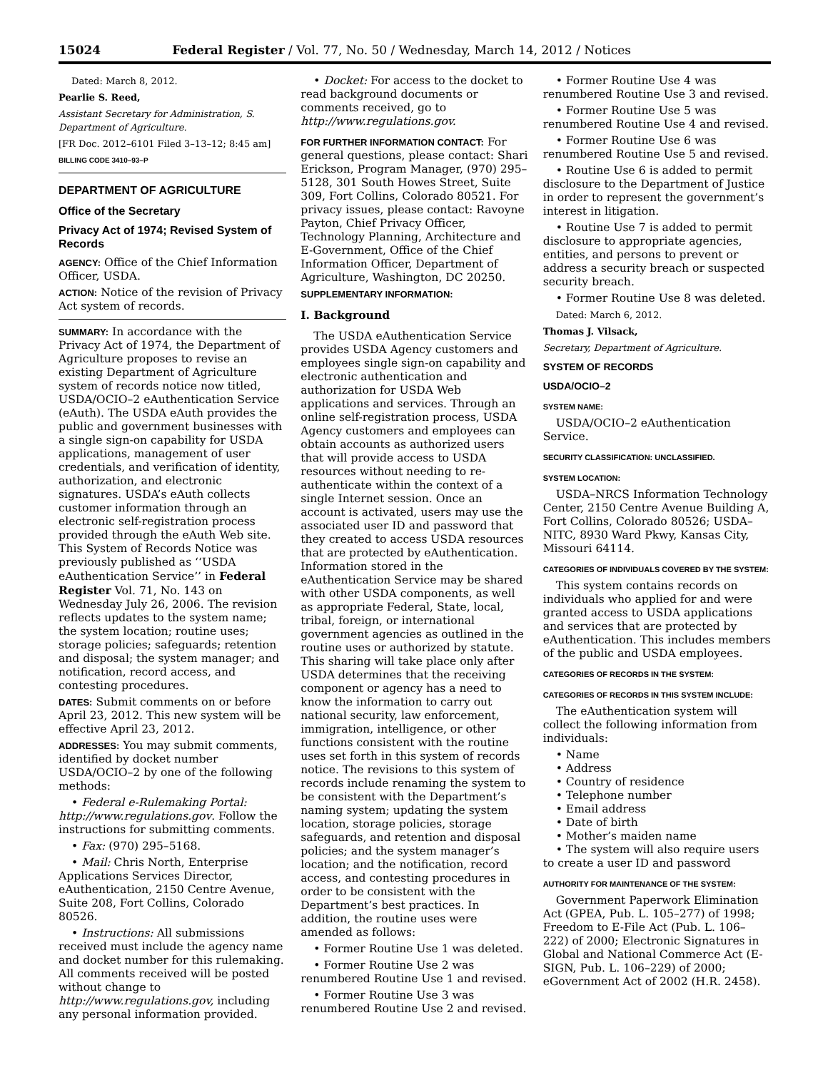15024 Federal Register / Vol. 77, No. 50 / Wednesday, March 14, 2012 / Notices
Dated: March 8, 2012.
Pearlie S. Reed,
Assistant Secretary for Administration, S. Department of Agriculture.
[FR Doc. 2012–6101 Filed 3–13–12; 8:45 am]
BILLING CODE 3410–93–P
DEPARTMENT OF AGRICULTURE
Office of the Secretary
Privacy Act of 1974; Revised System of Records
AGENCY: Office of the Chief Information Officer, USDA.
ACTION: Notice of the revision of Privacy Act system of records.
SUMMARY: In accordance with the Privacy Act of 1974, the Department of Agriculture proposes to revise an existing Department of Agriculture system of records notice now titled, USDA/OCIO–2 eAuthentication Service (eAuth). The USDA eAuth provides the public and government businesses with a single sign-on capability for USDA applications, management of user credentials, and verification of identity, authorization, and electronic signatures. USDA’s eAuth collects customer information through an electronic self-registration process provided through the eAuth Web site. This System of Records Notice was previously published as ‘‘USDA eAuthentication Service’’ in Federal Register Vol. 71, No. 143 on Wednesday July 26, 2006. The revision reflects updates to the system name; the system location; routine uses; storage policies; safeguards; retention and disposal; the system manager; and notification, record access, and contesting procedures.
DATES: Submit comments on or before April 23, 2012. This new system will be effective April 23, 2012.
ADDRESSES: You may submit comments, identified by docket number USDA/OCIO–2 by one of the following methods:
• Federal e-Rulemaking Portal: http://www.regulations.gov. Follow the instructions for submitting comments.
• Fax: (970) 295–5168.
• Mail: Chris North, Enterprise Applications Services Director, eAuthentication, 2150 Centre Avenue, Suite 208, Fort Collins, Colorado 80526.
• Instructions: All submissions received must include the agency name and docket number for this rulemaking. All comments received will be posted without change to http://www.regulations.gov, including any personal information provided.
• Docket: For access to the docket to read background documents or comments received, go to http://www.regulations.gov.
FOR FURTHER INFORMATION CONTACT: For general questions, please contact: Shari Erickson, Program Manager, (970) 295–5128, 301 South Howes Street, Suite 309, Fort Collins, Colorado 80521. For privacy issues, please contact: Ravoyne Payton, Chief Privacy Officer, Technology Planning, Architecture and E-Government, Office of the Chief Information Officer, Department of Agriculture, Washington, DC 20250.
SUPPLEMENTARY INFORMATION:
I. Background
The USDA eAuthentication Service provides USDA Agency customers and employees single sign-on capability and electronic authentication and authorization for USDA Web applications and services. Through an online self-registration process, USDA Agency customers and employees can obtain accounts as authorized users that will provide access to USDA resources without needing to re-authenticate within the context of a single Internet session. Once an account is activated, users may use the associated user ID and password that they created to access USDA resources that are protected by eAuthentication. Information stored in the eAuthentication Service may be shared with other USDA components, as well as appropriate Federal, State, local, tribal, foreign, or international government agencies as outlined in the routine uses or authorized by statute. This sharing will take place only after USDA determines that the receiving component or agency has a need to know the information to carry out national security, law enforcement, immigration, intelligence, or other functions consistent with the routine uses set forth in this system of records notice. The revisions to this system of records include renaming the system to be consistent with the Department’s naming system; updating the system location, storage policies, storage safeguards, and retention and disposal policies; and the system manager’s location; and the notification, record access, and contesting procedures in order to be consistent with the Department’s best practices. In addition, the routine uses were amended as follows:
• Former Routine Use 1 was deleted.
• Former Routine Use 2 was renumbered Routine Use 1 and revised.
• Former Routine Use 3 was renumbered Routine Use 2 and revised.
• Former Routine Use 4 was renumbered Routine Use 3 and revised.
• Former Routine Use 5 was renumbered Routine Use 4 and revised.
• Former Routine Use 6 was renumbered Routine Use 5 and revised.
• Routine Use 6 is added to permit disclosure to the Department of Justice in order to represent the government’s interest in litigation.
• Routine Use 7 is added to permit disclosure to appropriate agencies, entities, and persons to prevent or address a security breach or suspected security breach.
• Former Routine Use 8 was deleted.
Dated: March 6, 2012.
Thomas J. Vilsack,
Secretary, Department of Agriculture.
SYSTEM OF RECORDS
USDA/OCIO–2
SYSTEM NAME:
USDA/OCIO–2 eAuthentication Service.
SECURITY CLASSIFICATION: UNCLASSIFIED.
SYSTEM LOCATION:
USDA–NRCS Information Technology Center, 2150 Centre Avenue Building A, Fort Collins, Colorado 80526; USDA–NITC, 8930 Ward Pkwy, Kansas City, Missouri 64114.
CATEGORIES OF INDIVIDUALS COVERED BY THE SYSTEM:
This system contains records on individuals who applied for and were granted access to USDA applications and services that are protected by eAuthentication. This includes members of the public and USDA employees.
CATEGORIES OF RECORDS IN THE SYSTEM:
CATEGORIES OF RECORDS IN THIS SYSTEM INCLUDE:
The eAuthentication system will collect the following information from individuals:
• Name
• Address
• Country of residence
• Telephone number
• Email address
• Date of birth
• Mother’s maiden name
• The system will also require users to create a user ID and password
AUTHORITY FOR MAINTENANCE OF THE SYSTEM:
Government Paperwork Elimination Act (GPEA, Pub. L. 105–277) of 1998; Freedom to E-File Act (Pub. L. 106–222) of 2000; Electronic Signatures in Global and National Commerce Act (E-SIGN, Pub. L. 106–229) of 2000; eGovernment Act of 2002 (H.R. 2458).